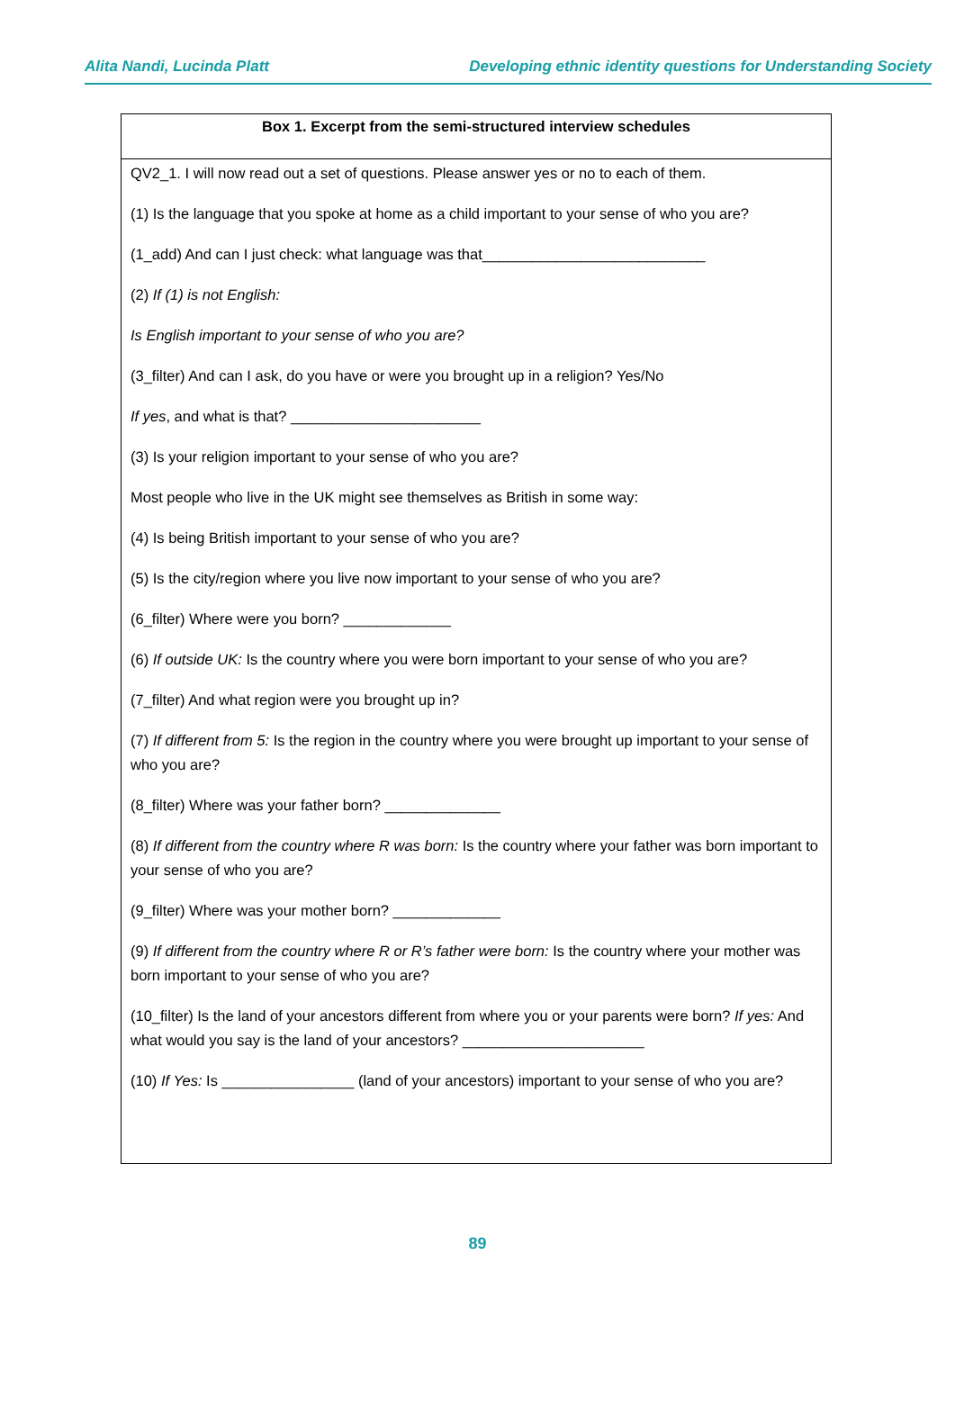Alita Nandi, Lucinda Platt Developing ethnic identity questions for Understanding Society
| Box 1. Excerpt from the semi-structured interview schedules |
| --- |
| QV2_1. I will now read out a set of questions. Please answer yes or no to each of them. (1) Is the language that you spoke at home as a child important to your sense of who you are? (1_add) And can I just check: what language was that___________________________ (2) If (1) is not English: Is English important to your sense of who you are? (3_filter) And can I ask, do you have or were you brought up in a religion? Yes/No If yes , and what is that? _______________________ (3) Is your religion important to your sense of who you are? Most people who live in the UK might see themselves as British in some way: (4) Is being British important to your sense of who you are? (5) Is the city/region where you live now important to your sense of who you are? (6_filter) Where were you born? _____________ (6) If outside UK: Is the country where you were born important to your sense of who you are? (7_filter) And what region were you brought up in? (7) If different from 5: Is the region in the country where you were brought up important to your sense of who you are? (8_filter) Where was your father born? ______________ (8) If different from the country where R was born: Is the country where your father was born important to your sense of who you are? (9_filter) Where was your mother born? _____________ (9) If different from the country where R or R’s father were born: Is the country where your mother was born important to your sense of who you are? (10_filter) Is the land of your ancestors different from where you or your parents were born? If yes: And what would you say is the land of your ancestors? ______________________ (10) If Yes: Is ________________ (land of your ancestors) important to your sense of who you are? |
89